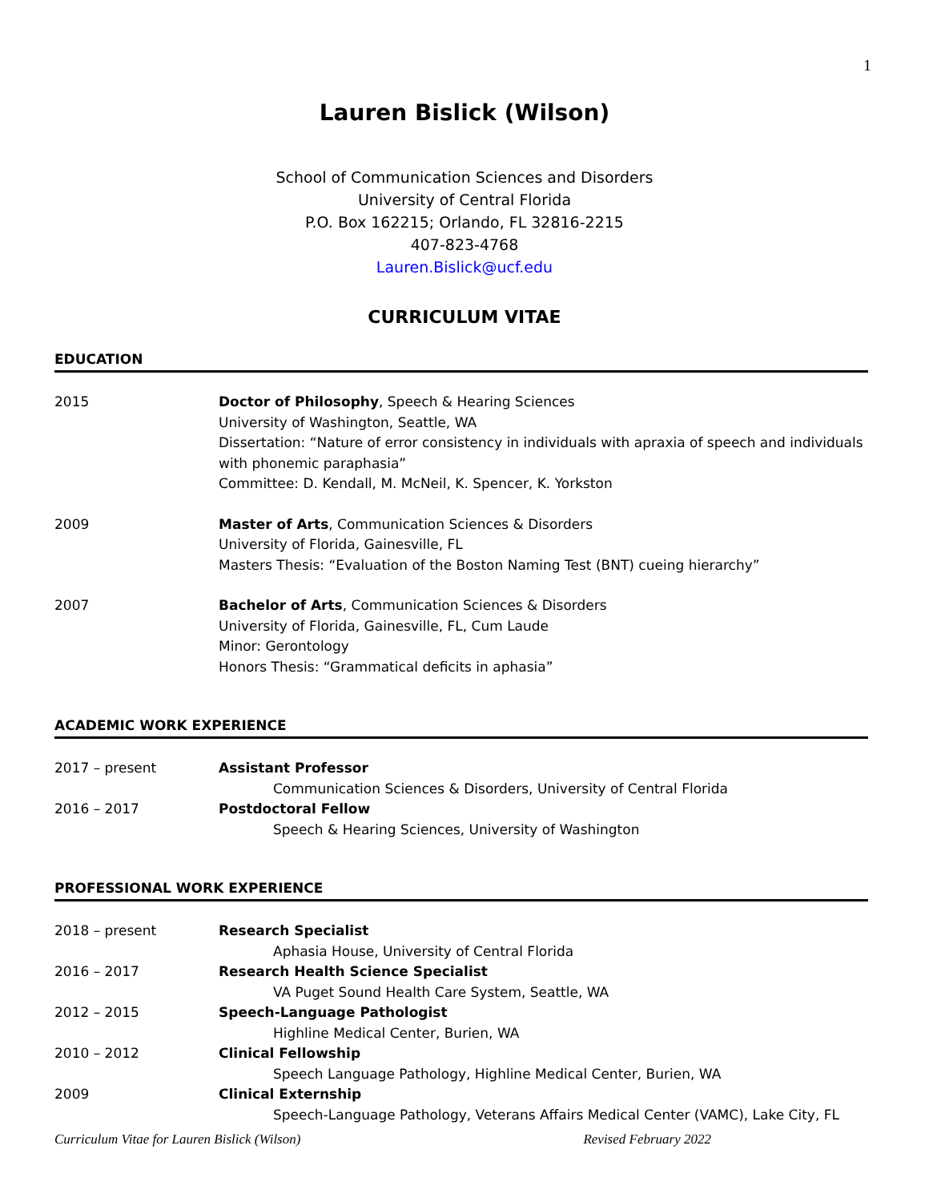1
Lauren Bislick (Wilson)
School of Communication Sciences and Disorders
University of Central Florida
P.O. Box 162215; Orlando, FL 32816-2215
407-823-4768
Lauren.Bislick@ucf.edu
CURRICULUM VITAE
EDUCATION
2015 Doctor of Philosophy, Speech & Hearing Sciences
University of Washington, Seattle, WA
Dissertation: “Nature of error consistency in individuals with apraxia of speech and individuals with phonemic paraphasia”
Committee: D. Kendall, M. McNeil, K. Spencer, K. Yorkston
2009 Master of Arts, Communication Sciences & Disorders
University of Florida, Gainesville, FL
Masters Thesis: “Evaluation of the Boston Naming Test (BNT) cueing hierarchy”
2007 Bachelor of Arts, Communication Sciences & Disorders
University of Florida, Gainesville, FL, Cum Laude
Minor: Gerontology
Honors Thesis: “Grammatical deficits in aphasia”
ACADEMIC WORK EXPERIENCE
2017 – present Assistant Professor
Communication Sciences & Disorders, University of Central Florida
2016 – 2017 Postdoctoral Fellow
Speech & Hearing Sciences, University of Washington
PROFESSIONAL WORK EXPERIENCE
2018 – present Research Specialist
Aphasia House, University of Central Florida
2016 – 2017 Research Health Science Specialist
VA Puget Sound Health Care System, Seattle, WA
2012 – 2015 Speech-Language Pathologist
Highline Medical Center, Burien, WA
2010 – 2012 Clinical Fellowship
Speech Language Pathology, Highline Medical Center, Burien, WA
2009 Clinical Externship
Speech-Language Pathology, Veterans Affairs Medical Center (VAMC), Lake City, FL
Curriculum Vitae for Lauren Bislick (Wilson) Revised February 2022